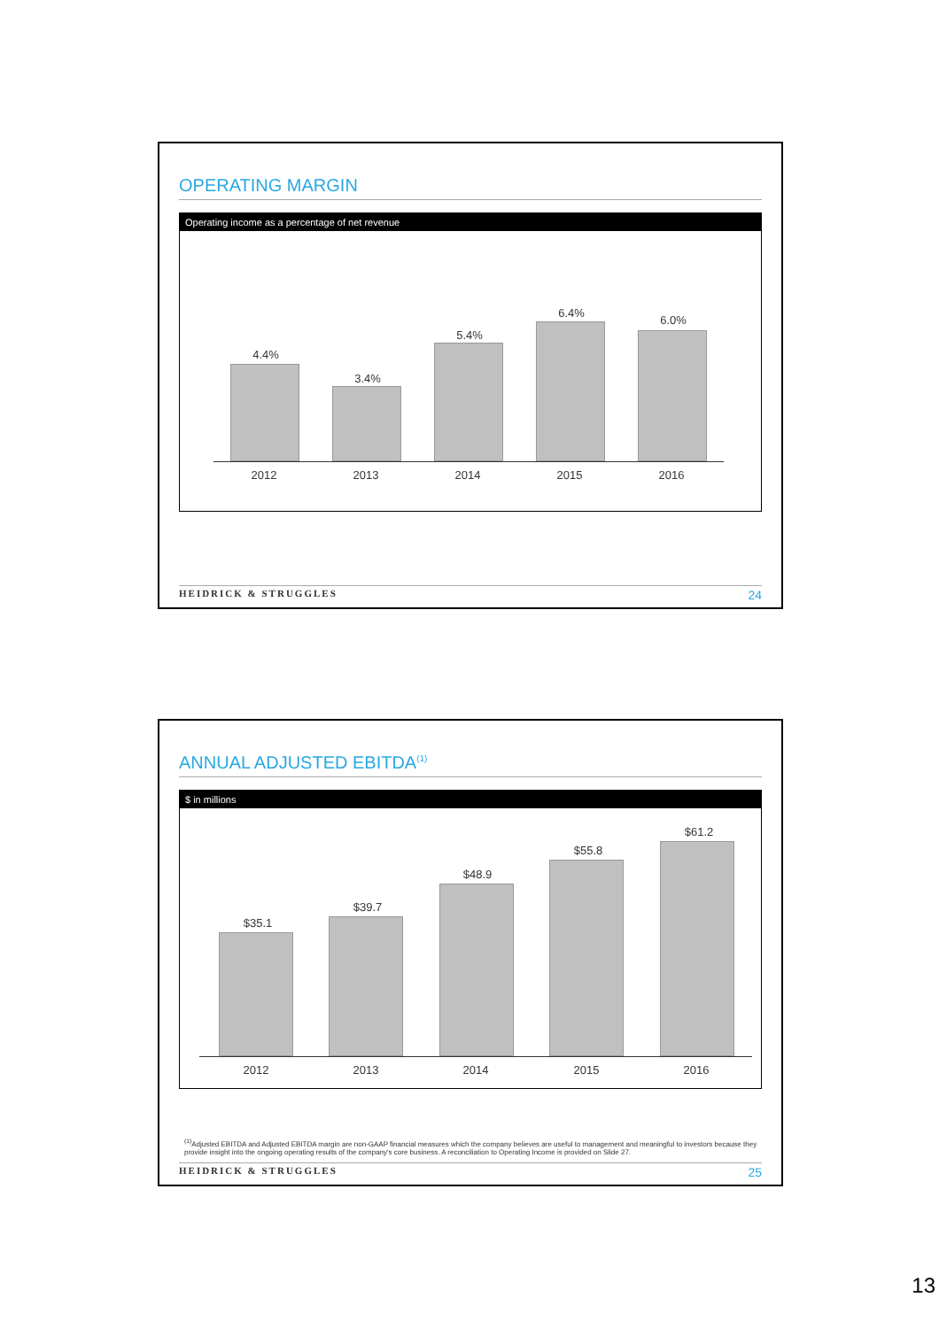OPERATING MARGIN
Operating income as a percentage of net revenue
4.4%
3.4%
5.4%
6.4%
6.0%
2012 2013 2014 2015 2016
HEIDRICK & STRUGGLES 24
ANNUAL ADJUSTED EBITDA<sup>(1)</sup>
$ in millions
$35.1
$39.7
$48.9
$55.8
$61.2
2012 2013 2014 2015 2016
<sup>(1)</sup> Adjusted EBITDA and Adjusted EBITDA margin are non-GAAP financial measures which the company believes are useful to management and meaningful to investors because they provide insight into the ongoing operating results of the company's core business. A reconciliation to Operating Income is provided on Slide 27.
HEIDRICK & STRUGGLES 25
13